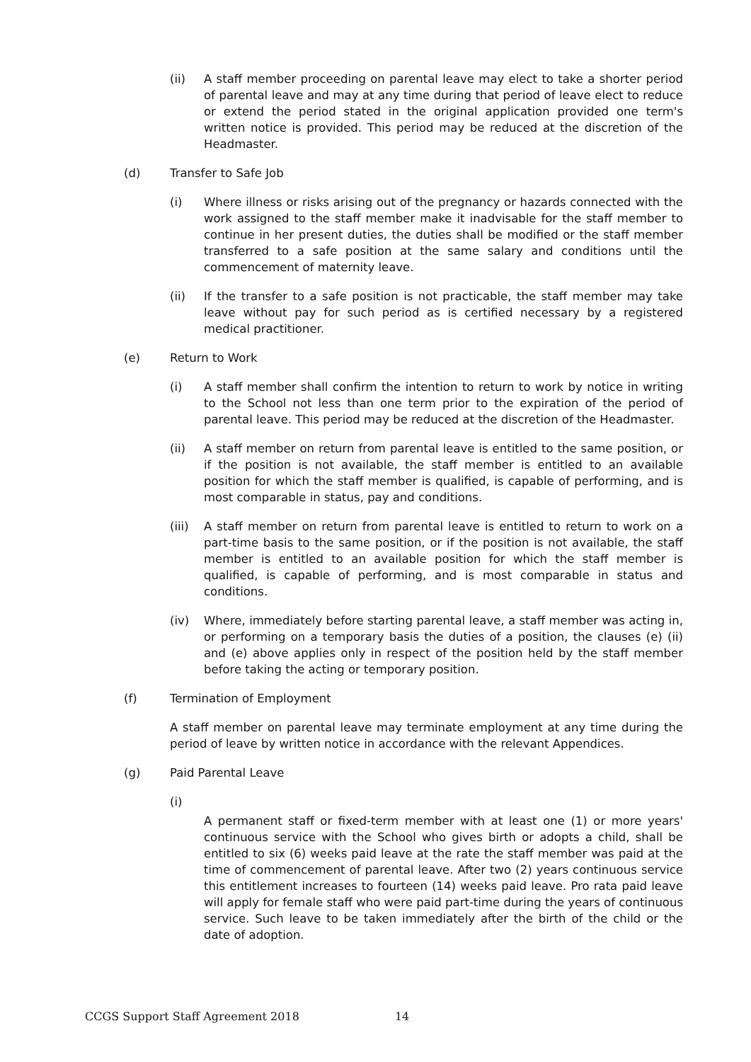(ii) A staff member proceeding on parental leave may elect to take a shorter period of parental leave and may at any time during that period of leave elect to reduce or extend the period stated in the original application provided one term's written notice is provided. This period may be reduced at the discretion of the Headmaster.
(d) Transfer to Safe Job
(i) Where illness or risks arising out of the pregnancy or hazards connected with the work assigned to the staff member make it inadvisable for the staff member to continue in her present duties, the duties shall be modified or the staff member transferred to a safe position at the same salary and conditions until the commencement of maternity leave.
(ii) If the transfer to a safe position is not practicable, the staff member may take leave without pay for such period as is certified necessary by a registered medical practitioner.
(e) Return to Work
(i) A staff member shall confirm the intention to return to work by notice in writing to the School not less than one term prior to the expiration of the period of parental leave. This period may be reduced at the discretion of the Headmaster.
(ii) A staff member on return from parental leave is entitled to the same position, or if the position is not available, the staff member is entitled to an available position for which the staff member is qualified, is capable of performing, and is most comparable in status, pay and conditions.
(iii) A staff member on return from parental leave is entitled to return to work on a part-time basis to the same position, or if the position is not available, the staff member is entitled to an available position for which the staff member is qualified, is capable of performing, and is most comparable in status and conditions.
(iv) Where, immediately before starting parental leave, a staff member was acting in, or performing on a temporary basis the duties of a position, the clauses (e) (ii) and (e) above applies only in respect of the position held by the staff member before taking the acting or temporary position.
(f) Termination of Employment
A staff member on parental leave may terminate employment at any time during the period of leave by written notice in accordance with the relevant Appendices.
(g) Paid Parental Leave
(i)
A permanent staff or fixed-term member with at least one (1) or more years' continuous service with the School who gives birth or adopts a child, shall be entitled to six (6) weeks paid leave at the rate the staff member was paid at the time of commencement of parental leave. After two (2) years continuous service this entitlement increases to fourteen (14) weeks paid leave. Pro rata paid leave will apply for female staff who were paid part-time during the years of continuous service. Such leave to be taken immediately after the birth of the child or the date of adoption.
CCGS Support Staff Agreement 2018 14